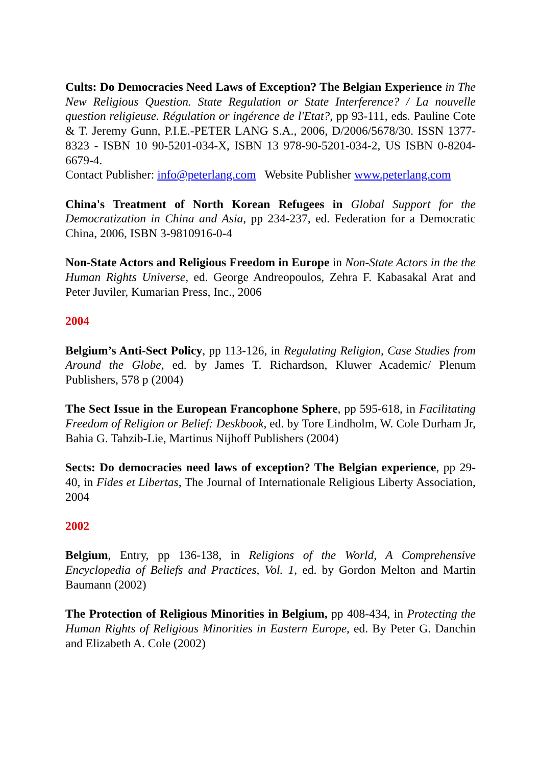Cults: Do Democracies Need Laws of Exception? The Belgian Experience in The New Religious Question. State Regulation or State Interference? / La nouvelle question religieuse. Régulation or ingérence de l'Etat?, pp 93-111, eds. Pauline Cote & T. Jeremy Gunn, P.I.E.-PETER LANG S.A., 2006, D/2006/5678/30. ISSN 1377-8323 - ISBN 10 90-5201-034-X, ISBN 13 978-90-5201-034-2, US ISBN 0-8204-6679-4.
Contact Publisher: info@peterlang.com Website Publisher www.peterlang.com
China's Treatment of North Korean Refugees in Global Support for the Democratization in China and Asia, pp 234-237, ed. Federation for a Democratic China, 2006, ISBN 3-9810916-0-4
Non-State Actors and Religious Freedom in Europe in Non-State Actors in the the Human Rights Universe, ed. George Andreopoulos, Zehra F. Kabasakal Arat and Peter Juviler, Kumarian Press, Inc., 2006
2004
Belgium’s Anti-Sect Policy, pp 113-126, in Regulating Religion, Case Studies from Around the Globe, ed. by James T. Richardson, Kluwer Academic/ Plenum Publishers, 578 p (2004)
The Sect Issue in the European Francophone Sphere, pp 595-618, in Facilitating Freedom of Religion or Belief: Deskbook, ed. by Tore Lindholm, W. Cole Durham Jr, Bahia G. Tahzib-Lie, Martinus Nijhoff Publishers (2004)
Sects: Do democracies need laws of exception? The Belgian experience, pp 29-40, in Fides et Libertas, The Journal of Internationale Religious Liberty Association, 2004
2002
Belgium, Entry, pp 136-138, in Religions of the World, A Comprehensive Encyclopedia of Beliefs and Practices, Vol. 1, ed. by Gordon Melton and Martin Baumann (2002)
The Protection of Religious Minorities in Belgium, pp 408-434, in Protecting the Human Rights of Religious Minorities in Eastern Europe, ed. By Peter G. Danchin and Elizabeth A. Cole (2002)